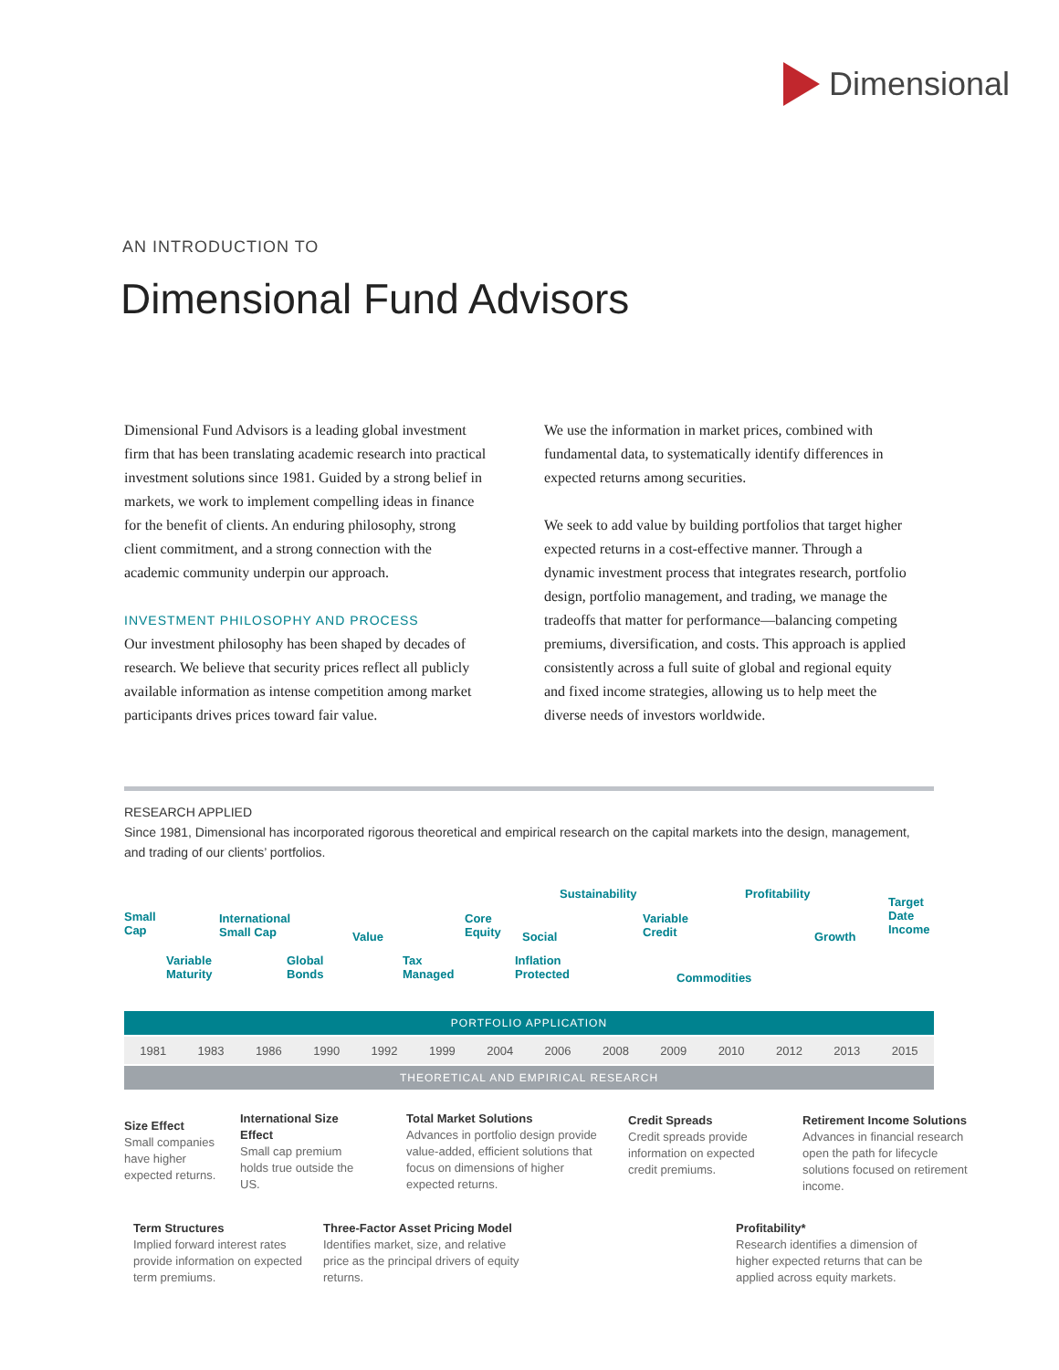Dimensional
AN INTRODUCTION TO
Dimensional Fund Advisors
Dimensional Fund Advisors is a leading global investment firm that has been translating academic research into practical investment solutions since 1981. Guided by a strong belief in markets, we work to implement compelling ideas in finance for the benefit of clients. An enduring philosophy, strong client commitment, and a strong connection with the academic community underpin our approach.
INVESTMENT PHILOSOPHY AND PROCESS
Our investment philosophy has been shaped by decades of research. We believe that security prices reflect all publicly available information as intense competition among market participants drives prices toward fair value.
We use the information in market prices, combined with fundamental data, to systematically identify differences in expected returns among securities.
We seek to add value by building portfolios that target higher expected returns in a cost-effective manner. Through a dynamic investment process that integrates research, portfolio design, portfolio management, and trading, we manage the tradeoffs that matter for performance—balancing competing premiums, diversification, and costs. This approach is applied consistently across a full suite of global and regional equity and fixed income strategies, allowing us to help meet the diverse needs of investors worldwide.
RESEARCH APPLIED
Since 1981, Dimensional has incorporated rigorous theoretical and empirical research on the capital markets into the design, management, and trading of our clients’ portfolios.
Small
Cap
Variable
Maturity
International
Small Cap
Global
Bonds
Value
Tax
Managed
Core
Equity Social
Inflation
Protected
Sustainability
Variable
Credit
Commodities
Profitability
Growth
Target
Date
Income
PORTFOLIO APPLICATION
1981 1983 1986 1990 1992 1999 2004 2006 2008 2009 2010 2012 2013 2015
THEORETICAL AND EMPIRICAL RESEARCH
Size Effect
Small companies have higher expected returns.
International Size Effect
Small cap premium holds true outside the US. Total Market Solutions
Advances in portfolio design provide value-added, efficient solutions that focus on dimensions of higher expected returns. Credit Spreads
Credit spreads provide information on expected credit premiums. Retirement Income Solutions
Advances in financial research open the path for lifecycle solutions focused on retirement income.
Term Structures
Implied forward interest rates provide information on expected term premiums. Three-Factor Asset Pricing Model
Identifies market, size, and relative price as the principal drivers of equity returns. Profitability*
Research identifies a dimension of higher expected returns that can be applied across equity markets.